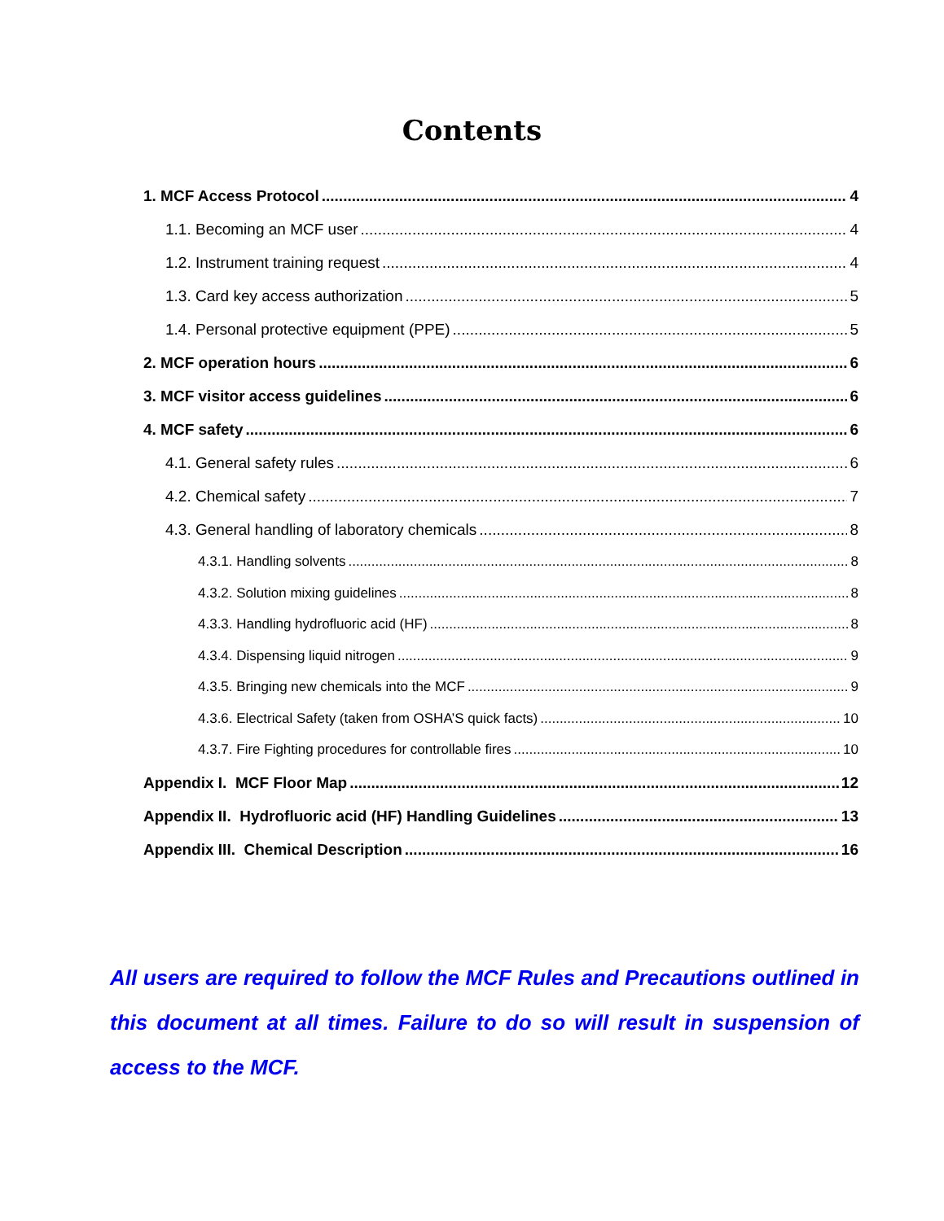Contents
1. MCF Access Protocol 4
1.1. Becoming an MCF user 4
1.2. Instrument training request 4
1.3. Card key access authorization 5
1.4. Personal protective equipment (PPE) 5
2. MCF operation hours 6
3. MCF visitor access guidelines 6
4. MCF safety 6
4.1. General safety rules 6
4.2. Chemical safety 7
4.3. General handling of laboratory chemicals 8
4.3.1. Handling solvents 8
4.3.2. Solution mixing guidelines 8
4.3.3. Handling hydrofluoric acid (HF) 8
4.3.4. Dispensing liquid nitrogen 9
4.3.5. Bringing new chemicals into the MCF 9
4.3.6. Electrical Safety (taken from OSHA’S quick facts) 10
4.3.7. Fire Fighting procedures for controllable fires 10
Appendix I. MCF Floor Map 12
Appendix II. Hydrofluoric acid (HF) Handling Guidelines 13
Appendix III. Chemical Description 16
All users are required to follow the MCF Rules and Precautions outlined in this document at all times. Failure to do so will result in suspension of access to the MCF.